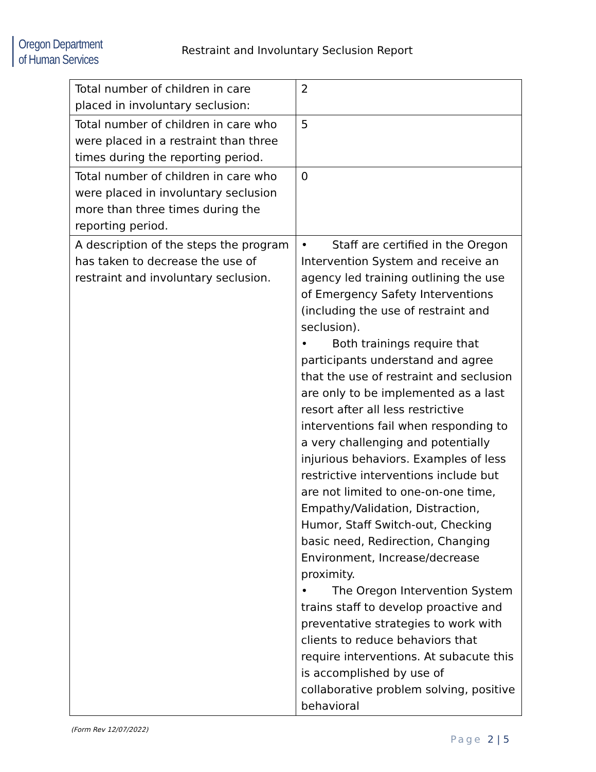Oregon Department
of Human Services
Restraint and Involuntary Seclusion Report
| Total number of children in care placed in involuntary seclusion: | 2 |
| Total number of children in care who were placed in a restraint than three times during the reporting period. | 5 |
| Total number of children in care who were placed in involuntary seclusion more than three times during the reporting period. | 0 |
| A description of the steps the program has taken to decrease the use of restraint and involuntary seclusion. | • Staff are certified in the Oregon Intervention System and receive an agency led training outlining the use of Emergency Safety Interventions (including the use of restraint and seclusion). • Both trainings require that participants understand and agree that the use of restraint and seclusion are only to be implemented as a last resort after all less restrictive interventions fail when responding to a very challenging and potentially injurious behaviors. Examples of less restrictive interventions include but are not limited to one-on-one time, Empathy/Validation, Distraction, Humor, Staff Switch-out, Checking basic need, Redirection, Changing Environment, Increase/decrease proximity. • The Oregon Intervention System trains staff to develop proactive and preventative strategies to work with clients to reduce behaviors that require interventions. At subacute this is accomplished by use of collaborative problem solving, positive behavioral |
(Form Rev 12/07/2022)
Page 2 | 5